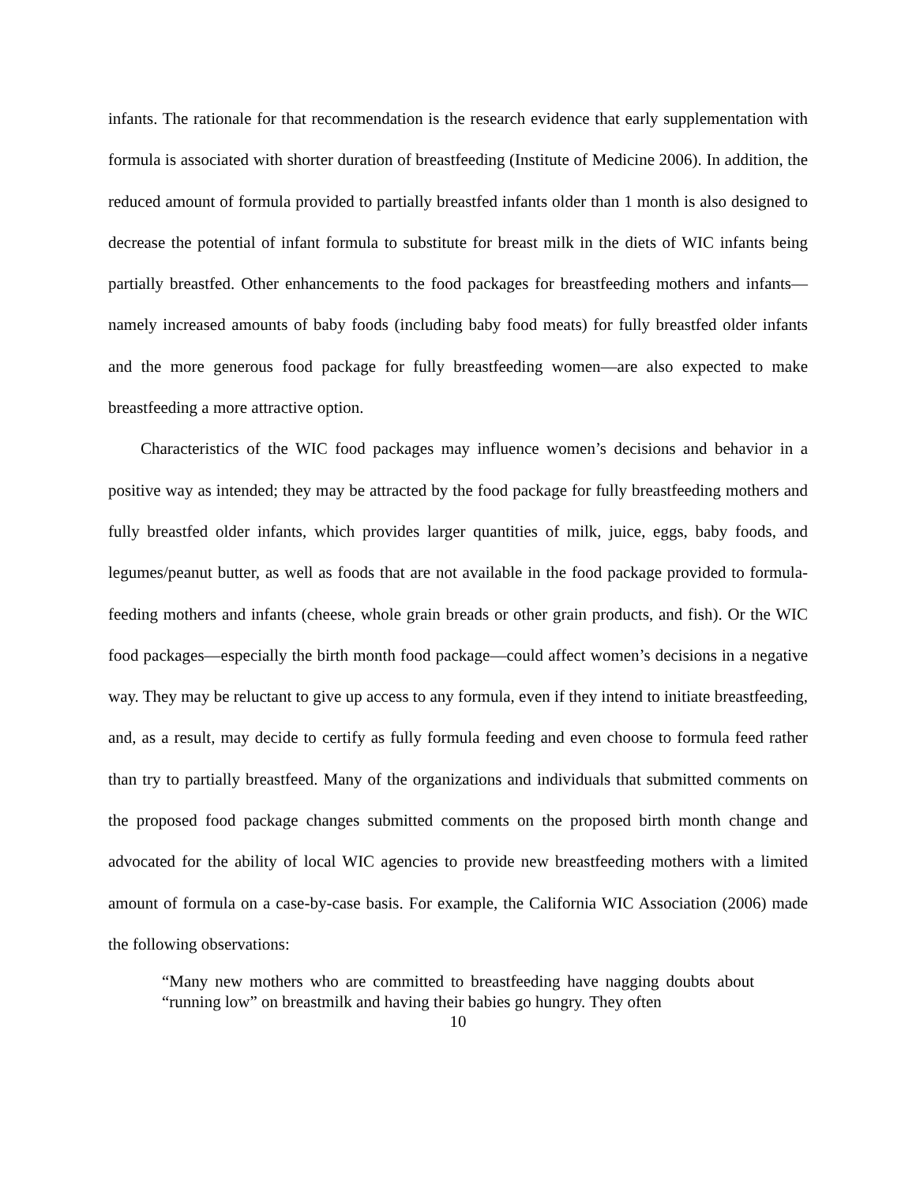infants. The rationale for that recommendation is the research evidence that early supplementation with formula is associated with shorter duration of breastfeeding (Institute of Medicine 2006). In addition, the reduced amount of formula provided to partially breastfed infants older than 1 month is also designed to decrease the potential of infant formula to substitute for breast milk in the diets of WIC infants being partially breastfed. Other enhancements to the food packages for breastfeeding mothers and infants—namely increased amounts of baby foods (including baby food meats) for fully breastfed older infants and the more generous food package for fully breastfeeding women—are also expected to make breastfeeding a more attractive option.
Characteristics of the WIC food packages may influence women’s decisions and behavior in a positive way as intended; they may be attracted by the food package for fully breastfeeding mothers and fully breastfed older infants, which provides larger quantities of milk, juice, eggs, baby foods, and legumes/peanut butter, as well as foods that are not available in the food package provided to formula-feeding mothers and infants (cheese, whole grain breads or other grain products, and fish). Or the WIC food packages—especially the birth month food package—could affect women’s decisions in a negative way. They may be reluctant to give up access to any formula, even if they intend to initiate breastfeeding, and, as a result, may decide to certify as fully formula feeding and even choose to formula feed rather than try to partially breastfeed. Many of the organizations and individuals that submitted comments on the proposed food package changes submitted comments on the proposed birth month change and advocated for the ability of local WIC agencies to provide new breastfeeding mothers with a limited amount of formula on a case-by-case basis. For example, the California WIC Association (2006) made the following observations:
“Many new mothers who are committed to breastfeeding have nagging doubts about “running low” on breastmilk and having their babies go hungry. They often
10